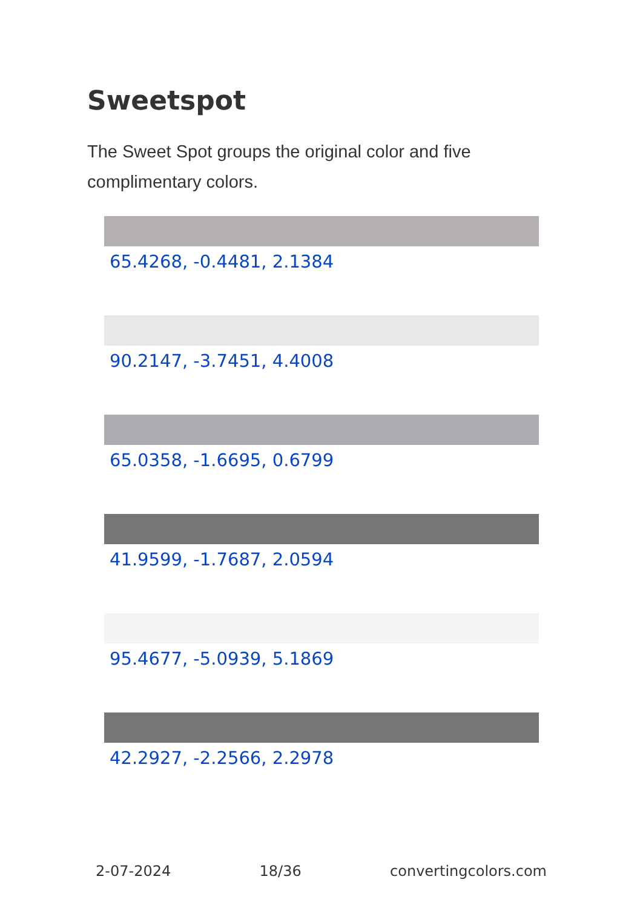Sweetspot
The Sweet Spot groups the original color and five complimentary colors.
65.4268, -0.4481, 2.1384
90.2147, -3.7451, 4.4008
65.0358, -1.6695, 0.6799
41.9599, -1.7687, 2.0594
95.4677, -5.0939, 5.1869
42.2927, -2.2566, 2.2978
2-07-2024 18/36 convertingcolors.com